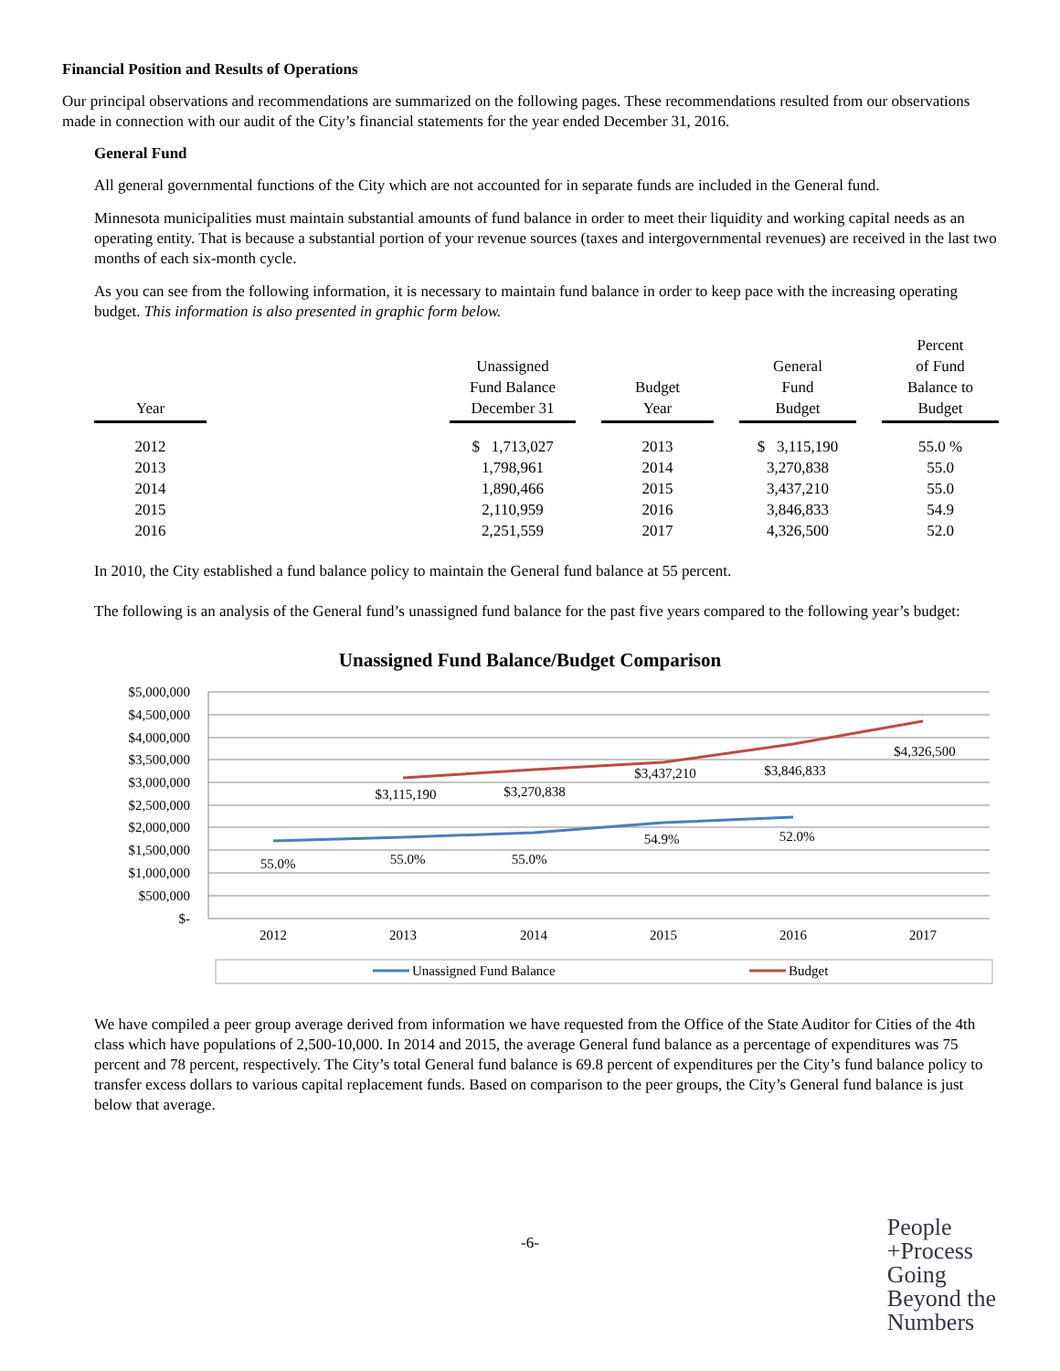Financial Position and Results of Operations
Our principal observations and recommendations are summarized on the following pages. These recommendations resulted from our observations made in connection with our audit of the City’s financial statements for the year ended December 31, 2016.
General Fund
All general governmental functions of the City which are not accounted for in separate funds are included in the General fund.
Minnesota municipalities must maintain substantial amounts of fund balance in order to meet their liquidity and working capital needs as an operating entity. That is because a substantial portion of your revenue sources (taxes and intergovernmental revenues) are received in the last two months of each six-month cycle.
As you can see from the following information, it is necessary to maintain fund balance in order to keep pace with the increasing operating budget. This information is also presented in graphic form below.
| Year | | Unassigned Fund Balance December 31 | | Budget Year | | General Fund Budget | | Percent of Fund Balance to Budget |
| --- | --- | --- | --- | --- | --- | --- | --- | --- |
| 2012 | | $ 1,713,027 | | 2013 | | $ 3,115,190 | | 55.0 % |
| 2013 | | 1,798,961 | | 2014 | | 3,270,838 | | 55.0 |
| 2014 | | 1,890,466 | | 2015 | | 3,437,210 | | 55.0 |
| 2015 | | 2,110,959 | | 2016 | | 3,846,833 | | 54.9 |
| 2016 | | 2,251,559 | | 2017 | | 4,326,500 | | 52.0 |
In 2010, the City established a fund balance policy to maintain the General fund balance at 55 percent.
The following is an analysis of the General fund’s unassigned fund balance for the past five years compared to the following year’s budget:
Unassigned Fund Balance/Budget Comparison
$5,000,000
$4,500,000
$4,000,000
$3,500,000
$3,000,000
$2,500,000
$2,000,000
$1,500,000
$1,000,000
$500,000
$-
2012
2013
2014
2015
2016
2017
55.0%
55.0%
55.0%
54.9%
52.0%
$3,115,190
$3,270,838
$3,437,210
$3,846,833
$4,326,500
Unassigned Fund Balance
Budget
We have compiled a peer group average derived from information we have requested from the Office of the State Auditor for Cities of the 4th class which have populations of 2,500-10,000. In 2014 and 2015, the average General fund balance as a percentage of expenditures was 75 percent and 78 percent, respectively. The City’s total General fund balance is 69.8 percent of expenditures per the City’s fund balance policy to transfer excess dollars to various capital replacement funds. Based on comparison to the peer groups, the City’s General fund balance is just below that average.
-6-
People
+Process
Going
Beyond the
Numbers